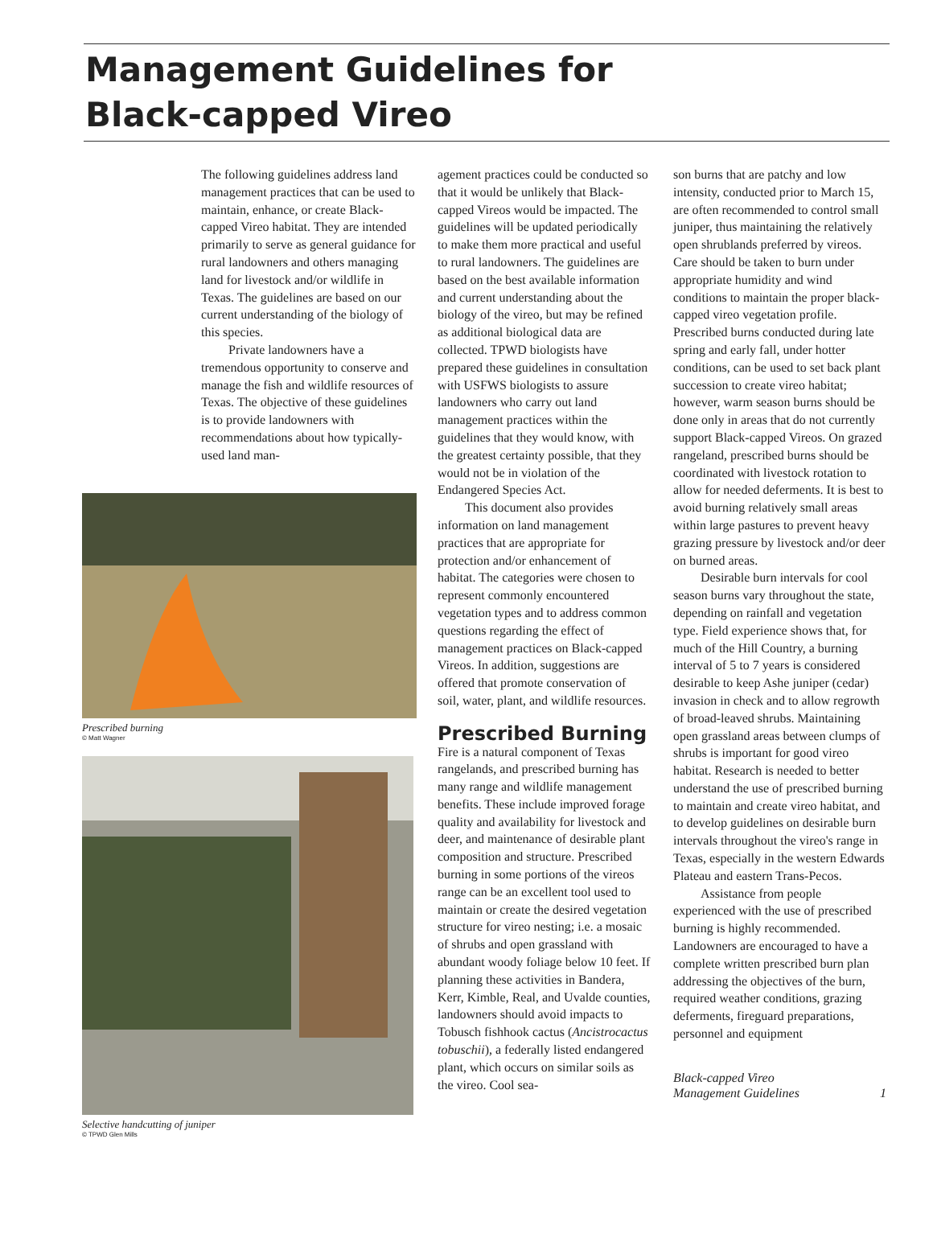Management Guidelines for
Black-capped Vireo
The following guidelines address land management practices that can be used to maintain, enhance, or create Black-capped Vireo habitat. They are intended primarily to serve as general guidance for rural landowners and others managing land for livestock and/or wildlife in Texas. The guidelines are based on our current understanding of the biology of this species.
Private landowners have a tremendous opportunity to conserve and manage the fish and wildlife resources of Texas. The objective of these guidelines is to provide landowners with recommendations about how typically-used land man-
Prescribed burning
© Matt Wagner
Selective handcutting of juniper
© TPWD Glen Mills
agement practices could be conducted so that it would be unlikely that Black-capped Vireos would be impacted. The guidelines will be updated periodically to make them more practical and useful to rural landowners. The guidelines are based on the best available information and current understanding about the biology of the vireo, but may be refined as additional biological data are collected. TPWD biologists have prepared these guidelines in consultation with USFWS biologists to assure landowners who carry out land management practices within the guidelines that they would know, with the greatest certainty possible, that they would not be in violation of the Endangered Species Act.
This document also provides information on land management practices that are appropriate for protection and/or enhancement of habitat. The categories were chosen to represent commonly encountered vegetation types and to address common questions regarding the effect of management practices on Black-capped Vireos. In addition, suggestions are offered that promote conservation of soil, water, plant, and wildlife resources.
Prescribed Burning
Fire is a natural component of Texas rangelands, and prescribed burning has many range and wildlife management benefits. These include improved forage quality and availability for livestock and deer, and maintenance of desirable plant composition and structure. Prescribed burning in some portions of the vireos range can be an excellent tool used to maintain or create the desired vegetation structure for vireo nesting; i.e. a mosaic of shrubs and open grassland with abundant woody foliage below 10 feet. If planning these activities in Bandera, Kerr, Kimble, Real, and Uvalde counties, landowners should avoid impacts to Tobusch fishhook cactus (Ancistrocactus tobuschii), a federally listed endangered plant, which occurs on similar soils as the vireo. Cool sea-
son burns that are patchy and low intensity, conducted prior to March 15, are often recommended to control small juniper, thus maintaining the relatively open shrublands preferred by vireos. Care should be taken to burn under appropriate humidity and wind conditions to maintain the proper black-capped vireo vegetation profile. Prescribed burns conducted during late spring and early fall, under hotter conditions, can be used to set back plant succession to create vireo habitat; however, warm season burns should be done only in areas that do not currently support Black-capped Vireos. On grazed rangeland, prescribed burns should be coordinated with livestock rotation to allow for needed deferments. It is best to avoid burning relatively small areas within large pastures to prevent heavy grazing pressure by livestock and/or deer on burned areas.
Desirable burn intervals for cool season burns vary throughout the state, depending on rainfall and vegetation type. Field experience shows that, for much of the Hill Country, a burning interval of 5 to 7 years is considered desirable to keep Ashe juniper (cedar) invasion in check and to allow regrowth of broad-leaved shrubs. Maintaining open grassland areas between clumps of shrubs is important for good vireo habitat. Research is needed to better understand the use of prescribed burning to maintain and create vireo habitat, and to develop guidelines on desirable burn intervals throughout the vireo's range in Texas, especially in the western Edwards Plateau and eastern Trans-Pecos.
Assistance from people experienced with the use of prescribed burning is highly recommended. Landowners are encouraged to have a complete written prescribed burn plan addressing the objectives of the burn, required weather conditions, grazing deferments, fireguard preparations, personnel and equipment
Black-capped Vireo
Management Guidelines 1